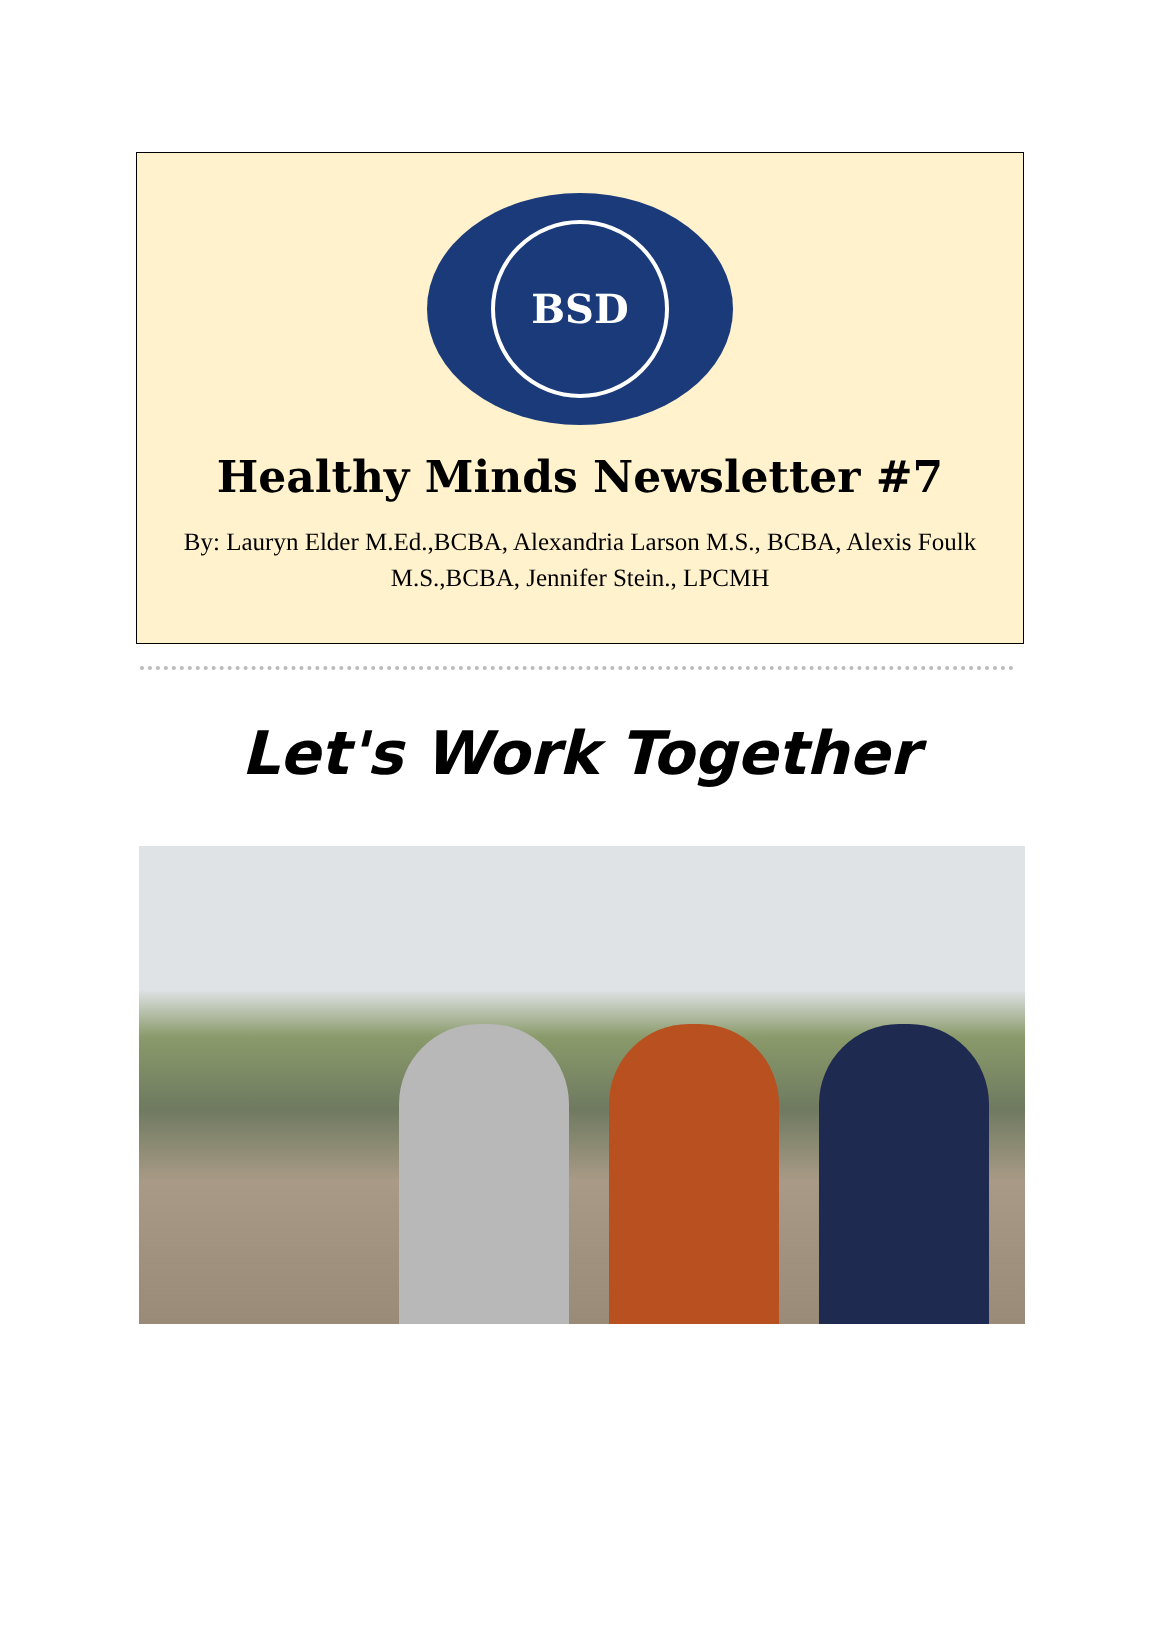BSD
Healthy Minds Newsletter #7
By: Lauryn Elder M.Ed.,BCBA, Alexandria Larson M.S., BCBA, Alexis Foulk M.S.,BCBA, Jennifer Stein., LPCMH
Let's Work Together